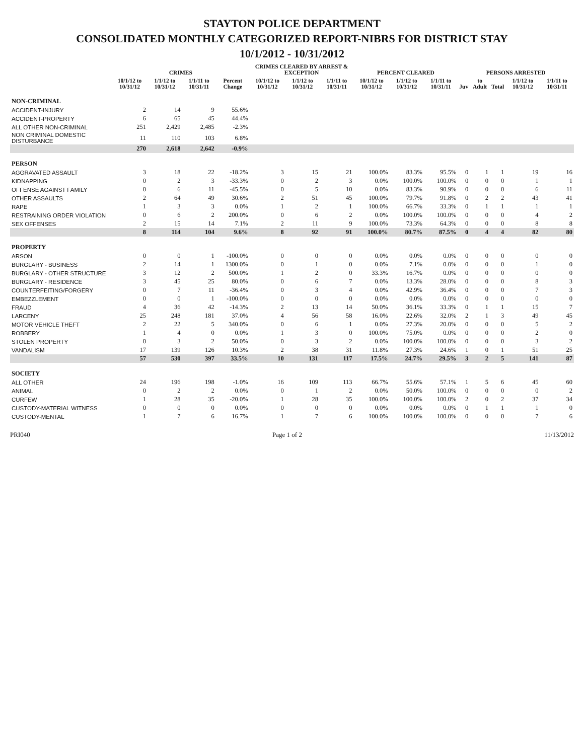STAYTON POLICE DEPARTMENT
CONSOLIDATED MONTHLY CATEGORIZED REPORT-NIBRS FOR DISTRICT STAY
10/1/2012 - 10/31/2012
| | CRIMES | | | | CRIMES CLEARED BY ARREST & EXCEPTION | | | PERCENT CLEARED | | | PERSONS ARRESTED | | | | |
| --- | --- | --- | --- | --- | --- | --- | --- | --- | --- | --- | --- | --- | --- | --- | --- |
| | 10/1/12 to 10/31/12 | 1/1/12 to 10/31/12 | 1/1/11 to 10/31/11 | Percent Change | 10/1/12 to 10/31/12 | 1/1/12 to 10/31/12 | 1/1/11 to 10/31/11 | 10/1/12 to 10/31/12 | 1/1/12 to 10/31/12 | 1/1/11 to 10/31/11 | Juv | to Adult | Total | 1/1/12 to 10/31/12 | 1/1/11 to 10/31/11 |
| NON-CRIMINAL | | | | | | | | | | | | | | | |
| ACCIDENT-INJURY | 2 | 14 | 9 | 55.6% | | | | | | | | | | | |
| ACCIDENT-PROPERTY | 6 | 65 | 45 | 44.4% | | | | | | | | | | | |
| ALL OTHER NON-CRIMINAL | 251 | 2,429 | 2,485 | -2.3% | | | | | | | | | | | |
| NON CRIMINAL DOMESTIC DISTURBANCE | 11 | 110 | 103 | 6.8% | | | | | | | | | | | |
| | 270 | 2,618 | 2,642 | -0.9% | | | | | | | | | | | |
| PERSON | | | | | | | | | | | | | | | |
| AGGRAVATED ASSAULT | 3 | 18 | 22 | -18.2% | 3 | 15 | 21 | 100.0% | 83.3% | 95.5% | 0 | 1 | 1 | 19 | 16 |
| KIDNAPPING | 0 | 2 | 3 | -33.3% | 0 | 2 | 3 | 0.0% | 100.0% | 100.0% | 0 | 0 | 0 | 1 | 1 |
| OFFENSE AGAINST FAMILY | 0 | 6 | 11 | -45.5% | 0 | 5 | 10 | 0.0% | 83.3% | 90.9% | 0 | 0 | 0 | 6 | 11 |
| OTHER ASSAULTS | 2 | 64 | 49 | 30.6% | 2 | 51 | 45 | 100.0% | 79.7% | 91.8% | 0 | 2 | 2 | 43 | 41 |
| RAPE | 1 | 3 | 3 | 0.0% | 1 | 2 | 1 | 100.0% | 66.7% | 33.3% | 0 | 1 | 1 | 1 | 1 |
| RESTRAINING ORDER VIOLATION | 0 | 6 | 2 | 200.0% | 0 | 6 | 2 | 0.0% | 100.0% | 100.0% | 0 | 0 | 0 | 4 | 2 |
| SEX OFFENSES | 2 | 15 | 14 | 7.1% | 2 | 11 | 9 | 100.0% | 73.3% | 64.3% | 0 | 0 | 0 | 8 | 8 |
| | 8 | 114 | 104 | 9.6% | 8 | 92 | 91 | 100.0% | 80.7% | 87.5% | 0 | 4 | 4 | 82 | 80 |
| PROPERTY | | | | | | | | | | | | | | | |
| ARSON | 0 | 0 | 1 | -100.0% | 0 | 0 | 0 | 0.0% | 0.0% | 0.0% | 0 | 0 | 0 | 0 | 0 |
| BURGLARY - BUSINESS | 2 | 14 | 1 | 1300.0% | 0 | 1 | 0 | 0.0% | 7.1% | 0.0% | 0 | 0 | 0 | 1 | 0 |
| BURGLARY - OTHER STRUCTURE | 3 | 12 | 2 | 500.0% | 1 | 2 | 0 | 33.3% | 16.7% | 0.0% | 0 | 0 | 0 | 0 | 0 |
| BURGLARY - RESIDENCE | 3 | 45 | 25 | 80.0% | 0 | 6 | 7 | 0.0% | 13.3% | 28.0% | 0 | 0 | 0 | 8 | 3 |
| COUNTERFEITING/FORGERY | 0 | 7 | 11 | -36.4% | 0 | 3 | 4 | 0.0% | 42.9% | 36.4% | 0 | 0 | 0 | 7 | 3 |
| EMBEZZLEMENT | 0 | 0 | 1 | -100.0% | 0 | 0 | 0 | 0.0% | 0.0% | 0.0% | 0 | 0 | 0 | 0 | 0 |
| FRAUD | 4 | 36 | 42 | -14.3% | 2 | 13 | 14 | 50.0% | 36.1% | 33.3% | 0 | 1 | 1 | 15 | 7 |
| LARCENY | 25 | 248 | 181 | 37.0% | 4 | 56 | 58 | 16.0% | 22.6% | 32.0% | 2 | 1 | 3 | 49 | 45 |
| MOTOR VEHICLE THEFT | 2 | 22 | 5 | 340.0% | 0 | 6 | 1 | 0.0% | 27.3% | 20.0% | 0 | 0 | 0 | 5 | 2 |
| ROBBERY | 1 | 4 | 0 | 0.0% | 1 | 3 | 0 | 100.0% | 75.0% | 0.0% | 0 | 0 | 0 | 2 | 0 |
| STOLEN PROPERTY | 0 | 3 | 2 | 50.0% | 0 | 3 | 2 | 0.0% | 100.0% | 100.0% | 0 | 0 | 0 | 3 | 2 |
| VANDALISM | 17 | 139 | 126 | 10.3% | 2 | 38 | 31 | 11.8% | 27.3% | 24.6% | 1 | 0 | 1 | 51 | 25 |
| | 57 | 530 | 397 | 33.5% | 10 | 131 | 117 | 17.5% | 24.7% | 29.5% | 3 | 2 | 5 | 141 | 87 |
| SOCIETY | | | | | | | | | | | | | | | |
| ALL OTHER | 24 | 196 | 198 | -1.0% | 16 | 109 | 113 | 66.7% | 55.6% | 57.1% | 1 | 5 | 6 | 45 | 60 |
| ANIMAL | 0 | 2 | 2 | 0.0% | 0 | 1 | 2 | 0.0% | 50.0% | 100.0% | 0 | 0 | 0 | 0 | 2 |
| CURFEW | 1 | 28 | 35 | -20.0% | 1 | 28 | 35 | 100.0% | 100.0% | 100.0% | 2 | 0 | 2 | 37 | 34 |
| CUSTODY-MATERIAL WITNESS | 0 | 0 | 0 | 0.0% | 0 | 0 | 0 | 0.0% | 0.0% | 0.0% | 0 | 1 | 1 | 1 | 0 |
| CUSTODY-MENTAL | 1 | 7 | 6 | 16.7% | 1 | 7 | 6 | 100.0% | 100.0% | 100.0% | 0 | 0 | 0 | 7 | 6 |
PRI040 Page 1 of 2 11/13/2012